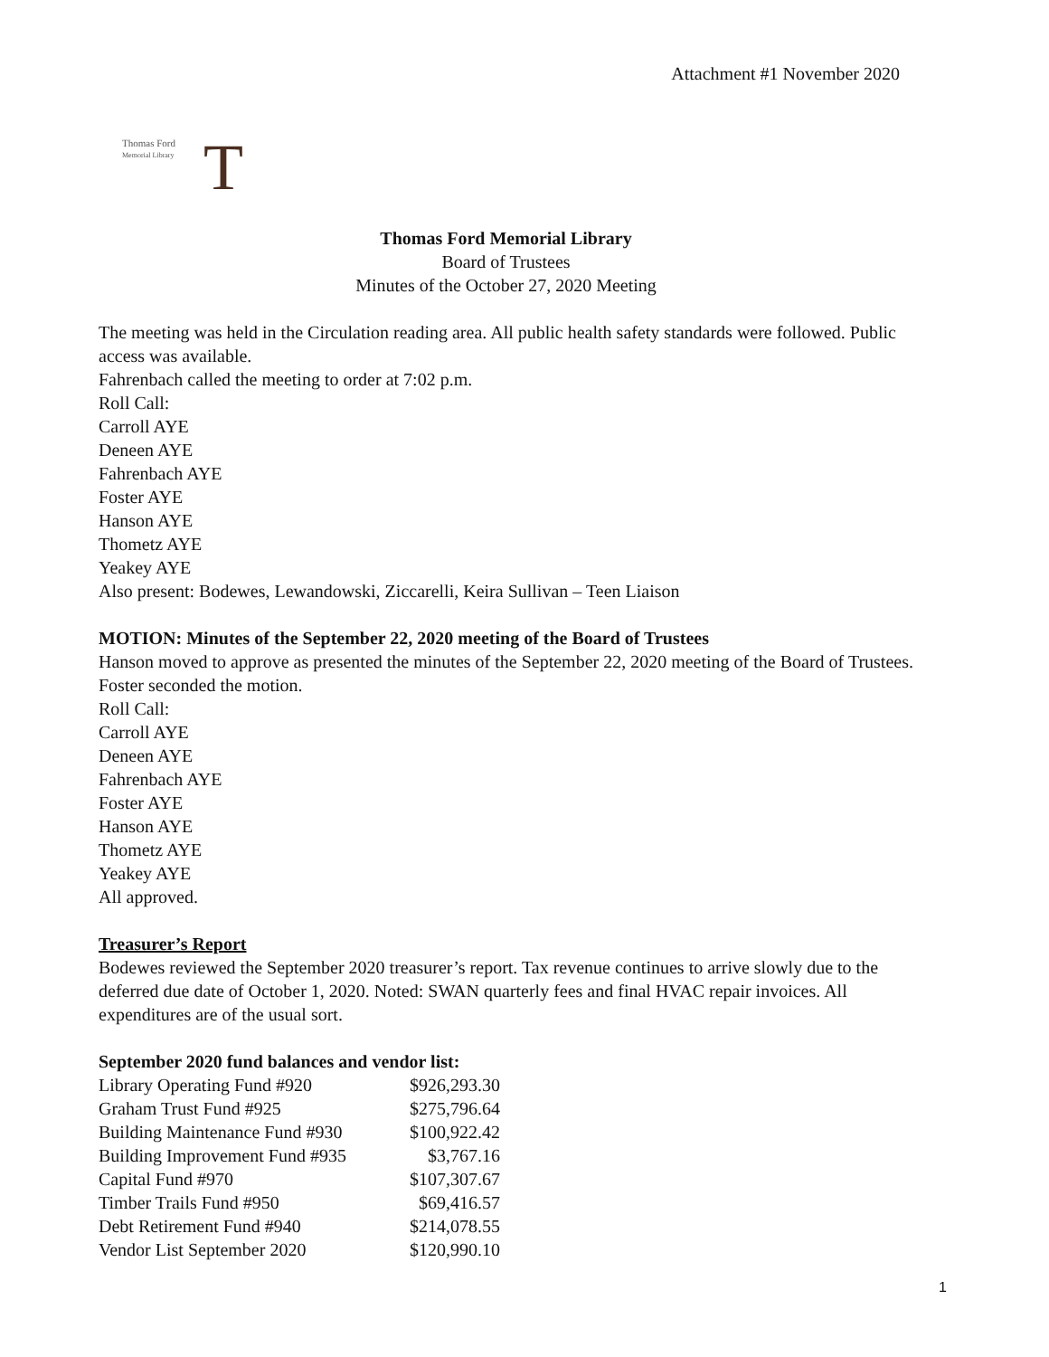Attachment #1 November 2020
Thomas Ford
Memorial Library
T
Thomas Ford Memorial Library
Board of Trustees
Minutes of the October 27, 2020 Meeting
The meeting was held in the Circulation reading area. All public health safety standards were followed. Public access was available.
Fahrenbach called the meeting to order at 7:02 p.m.
Roll Call:
Carroll AYE
Deneen AYE
Fahrenbach AYE
Foster AYE
Hanson AYE
Thometz AYE
Yeakey AYE
Also present: Bodewes, Lewandowski, Ziccarelli, Keira Sullivan – Teen Liaison
MOTION: Minutes of the September 22, 2020 meeting of the Board of Trustees
Hanson moved to approve as presented the minutes of the September 22, 2020 meeting of the Board of Trustees. Foster seconded the motion.
Roll Call:
Carroll AYE
Deneen AYE
Fahrenbach AYE
Foster AYE
Hanson AYE
Thometz AYE
Yeakey AYE
All approved.
Treasurer’s Report
Bodewes reviewed the September 2020 treasurer’s report. Tax revenue continues to arrive slowly due to the deferred due date of October 1, 2020. Noted: SWAN quarterly fees and final HVAC repair invoices. All expenditures are of the usual sort.
September 2020 fund balances and vendor list:
| Library Operating Fund #920 | $926,293.30 |
| Graham Trust Fund #925 | $275,796.64 |
| Building Maintenance Fund #930 | $100,922.42 |
| Building Improvement Fund #935 | $3,767.16 |
| Capital Fund #970 | $107,307.67 |
| Timber Trails Fund #950 | $69,416.57 |
| Debt Retirement Fund #940 | $214,078.55 |
| Vendor List September 2020 | $120,990.10 |
1